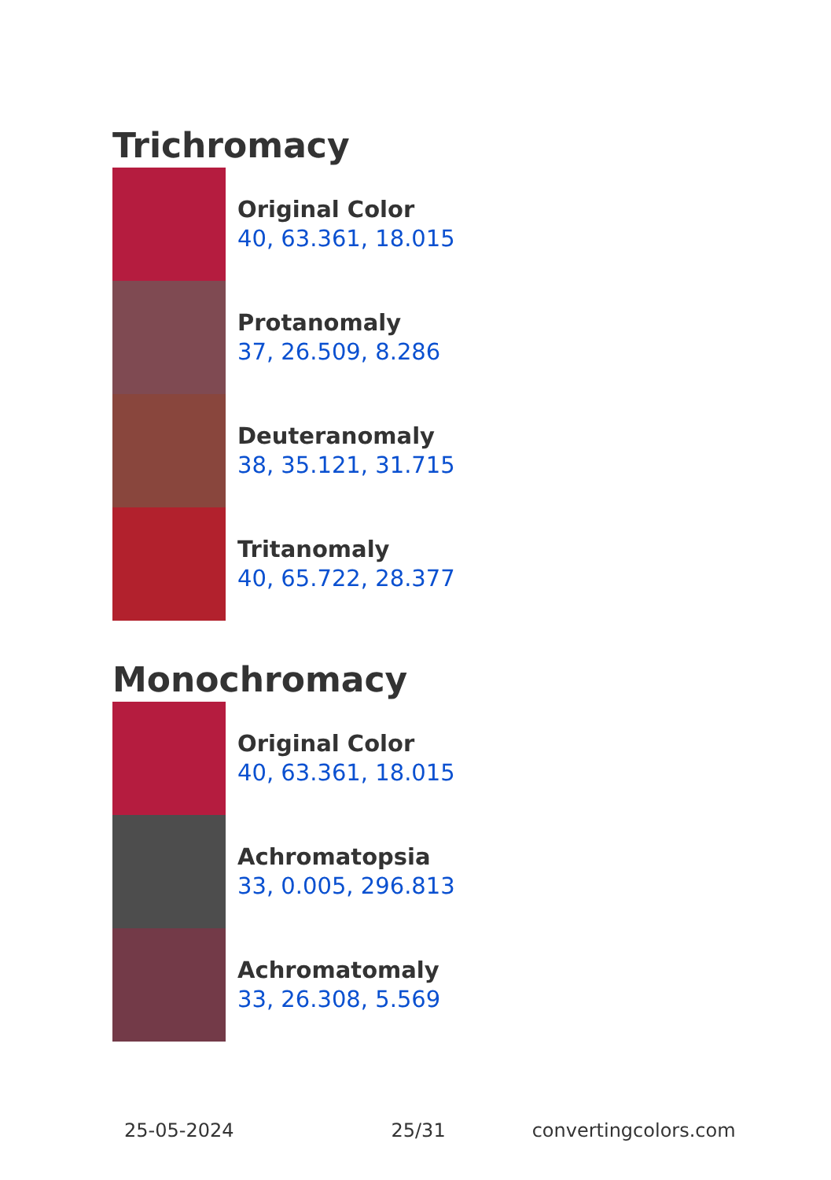Trichromacy
Original Color
40, 63.361, 18.015
Protanomaly
37, 26.509, 8.286
Deuteranomaly
38, 35.121, 31.715
Tritanomaly
40, 65.722, 28.377
Monochromacy
Original Color
40, 63.361, 18.015
Achromatopsia
33, 0.005, 296.813
Achromatomaly
33, 26.308, 5.569
25-05-2024 25/31 convertingcolors.com